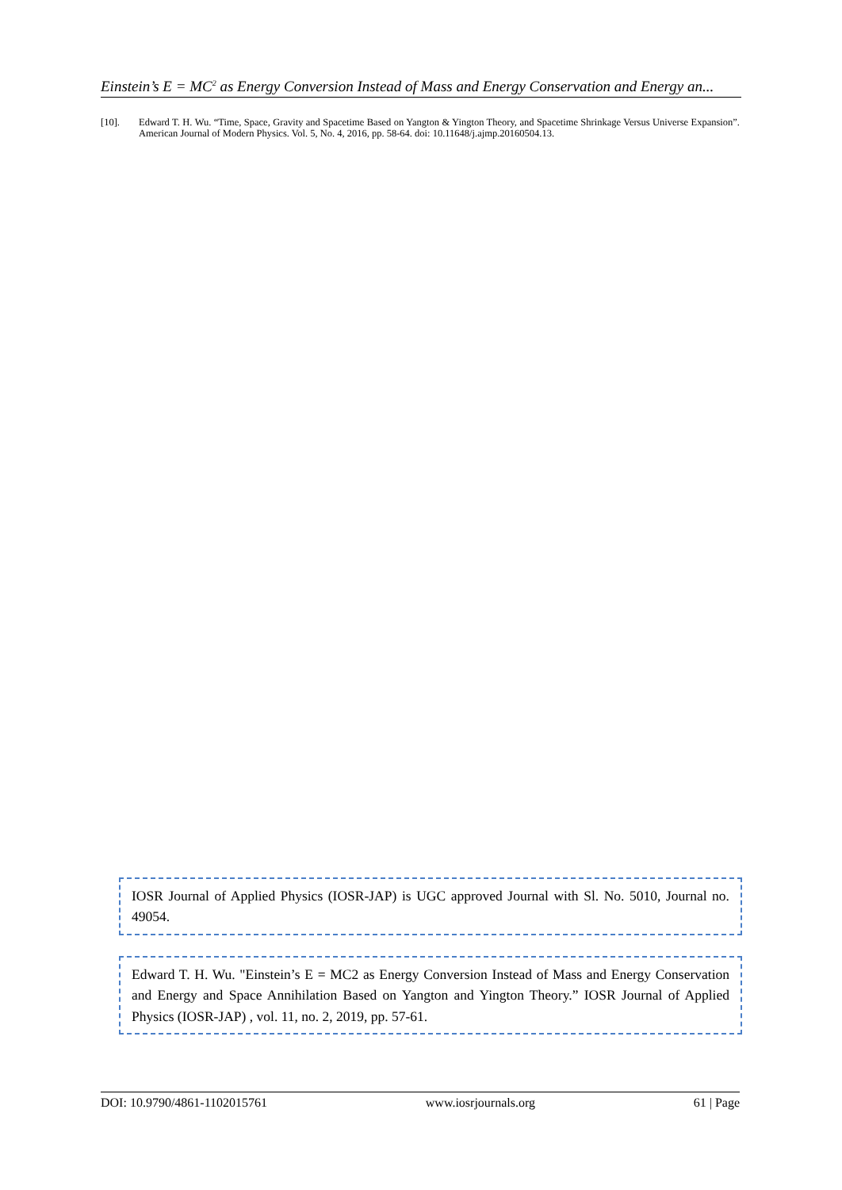Einstein’s E = MC<sup>2</sup> as Energy Conversion Instead of Mass and Energy Conservation and Energy an...
[10]. Edward T. H. Wu. “Time, Space, Gravity and Spacetime Based on Yangton & Yington Theory, and Spacetime Shrinkage Versus Universe Expansion”. American Journal of Modern Physics. Vol. 5, No. 4, 2016, pp. 58-64. doi: 10.11648/j.ajmp.20160504.13.
IOSR Journal of Applied Physics (IOSR-JAP) is UGC approved Journal with Sl. No. 5010, Journal no. 49054.
Edward T. H. Wu. "Einstein’s E = MC2 as Energy Conversion Instead of Mass and Energy Conservation and Energy and Space Annihilation Based on Yangton and Yington Theory.” IOSR Journal of Applied Physics (IOSR-JAP) , vol. 11, no. 2, 2019, pp. 57-61.
DOI: 10.9790/4861-1102015761 www.iosrjournals.org 61 | Page